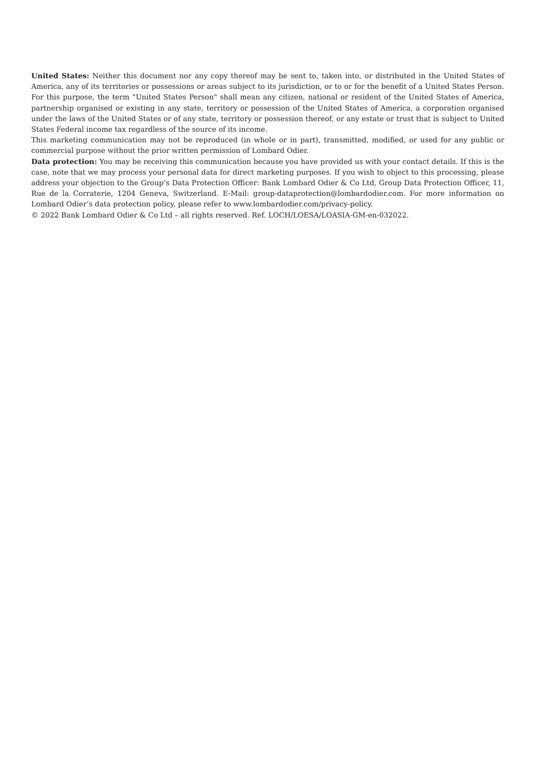United States: Neither this document nor any copy thereof may be sent to, taken into, or distributed in the United States of America, any of its territories or possessions or areas subject to its jurisdiction, or to or for the benefit of a United States Person. For this purpose, the term "United States Person" shall mean any citizen, national or resident of the United States of America, partnership organised or existing in any state, territory or possession of the United States of America, a corporation organised under the laws of the United States or of any state, territory or possession thereof, or any estate or trust that is subject to United States Federal income tax regardless of the source of its income.
This marketing communication may not be reproduced (in whole or in part), transmitted, modified, or used for any public or commercial purpose without the prior written permission of Lombard Odier.
Data protection: You may be receiving this communication because you have provided us with your contact details. If this is the case, note that we may process your personal data for direct marketing purposes. If you wish to object to this processing, please address your objection to the Group’s Data Protection Officer: Bank Lombard Odier & Co Ltd, Group Data Protection Officer, 11, Rue de la Corraterie, 1204 Geneva, Switzerland. E-Mail: group-dataprotection@lombardodier.com. For more information on Lombard Odier’s data protection policy, please refer to www.lombardodier.com/privacy-policy.
© 2022 Bank Lombard Odier & Co Ltd – all rights reserved. Ref. LOCH/LOESA/LOASIA-GM-en-032022.